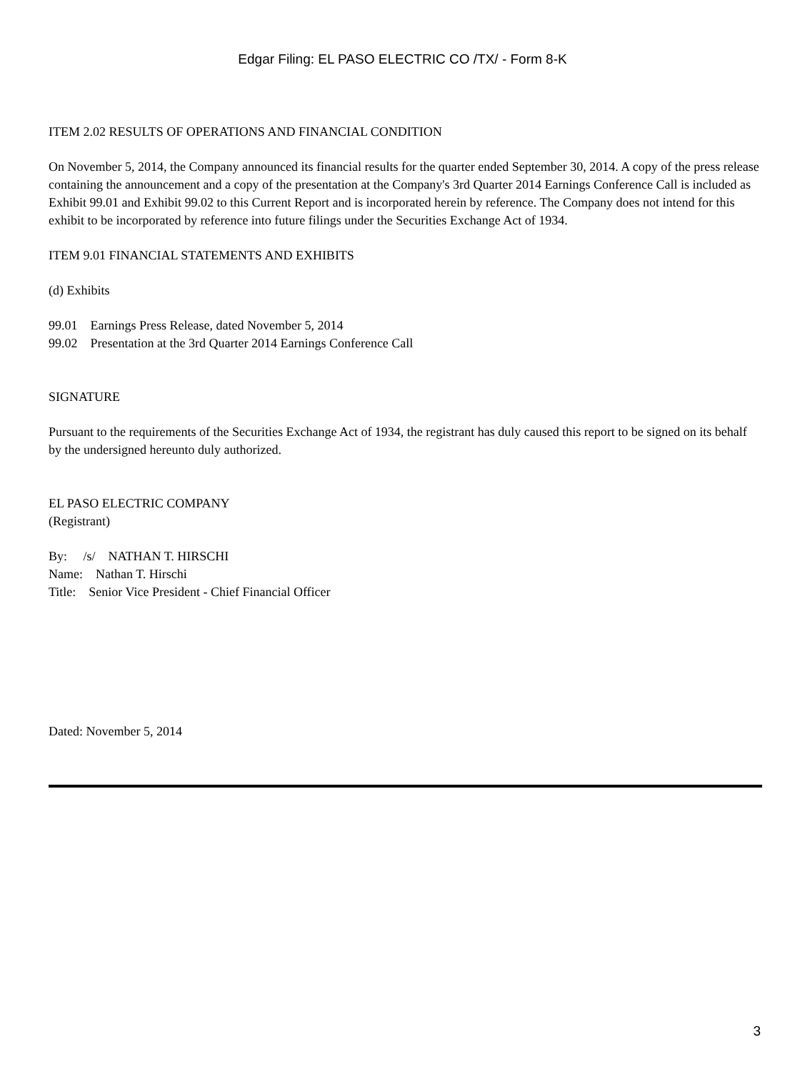Edgar Filing: EL PASO ELECTRIC CO /TX/ - Form 8-K
ITEM 2.02 RESULTS OF OPERATIONS AND FINANCIAL CONDITION
On November 5, 2014, the Company announced its financial results for the quarter ended September 30, 2014. A copy of the press release containing the announcement and a copy of the presentation at the Company's 3rd Quarter 2014 Earnings Conference Call is included as Exhibit 99.01 and Exhibit 99.02 to this Current Report and is incorporated herein by reference. The Company does not intend for this exhibit to be incorporated by reference into future filings under the Securities Exchange Act of 1934.
ITEM 9.01 FINANCIAL STATEMENTS AND EXHIBITS
(d) Exhibits
99.01 Earnings Press Release, dated November 5, 2014
99.02 Presentation at the 3rd Quarter 2014 Earnings Conference Call
SIGNATURE
Pursuant to the requirements of the Securities Exchange Act of 1934, the registrant has duly caused this report to be signed on its behalf by the undersigned hereunto duly authorized.
EL PASO ELECTRIC COMPANY
(Registrant)
By: /s/ NATHAN T. HIRSCHI
Name: Nathan T. Hirschi
Title: Senior Vice President - Chief Financial Officer
Dated: November 5, 2014
3